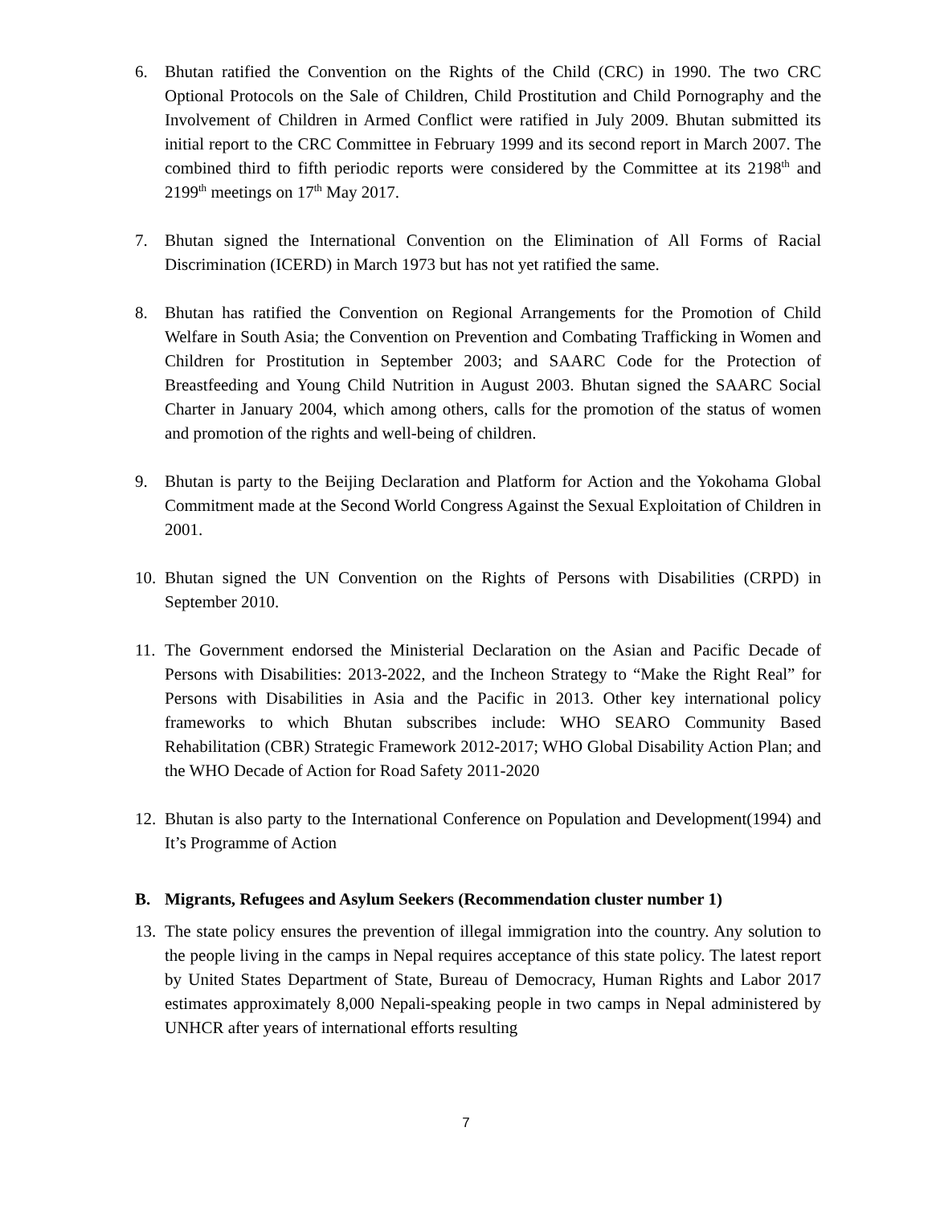6. Bhutan ratified the Convention on the Rights of the Child (CRC) in 1990. The two CRC Optional Protocols on the Sale of Children, Child Prostitution and Child Pornography and the Involvement of Children in Armed Conflict were ratified in July 2009. Bhutan submitted its initial report to the CRC Committee in February 1999 and its second report in March 2007. The combined third to fifth periodic reports were considered by the Committee at its 2198<sup>th</sup> and 2199<sup>th</sup> meetings on 17<sup>th</sup> May 2017.
7. Bhutan signed the International Convention on the Elimination of All Forms of Racial Discrimination (ICERD) in March 1973 but has not yet ratified the same.
8. Bhutan has ratified the Convention on Regional Arrangements for the Promotion of Child Welfare in South Asia; the Convention on Prevention and Combating Trafficking in Women and Children for Prostitution in September 2003; and SAARC Code for the Protection of Breastfeeding and Young Child Nutrition in August 2003. Bhutan signed the SAARC Social Charter in January 2004, which among others, calls for the promotion of the status of women and promotion of the rights and well-being of children.
9. Bhutan is party to the Beijing Declaration and Platform for Action and the Yokohama Global Commitment made at the Second World Congress Against the Sexual Exploitation of Children in 2001.
10. Bhutan signed the UN Convention on the Rights of Persons with Disabilities (CRPD) in September 2010.
11. The Government endorsed the Ministerial Declaration on the Asian and Pacific Decade of Persons with Disabilities: 2013-2022, and the Incheon Strategy to “Make the Right Real” for Persons with Disabilities in Asia and the Pacific in 2013. Other key international policy frameworks to which Bhutan subscribes include: WHO SEARO Community Based Rehabilitation (CBR) Strategic Framework 2012-2017; WHO Global Disability Action Plan; and the WHO Decade of Action for Road Safety 2011-2020
12. Bhutan is also party to the International Conference on Population and Development(1994) and It’s Programme of Action
B. Migrants, Refugees and Asylum Seekers (Recommendation cluster number 1)
13. The state policy ensures the prevention of illegal immigration into the country. Any solution to the people living in the camps in Nepal requires acceptance of this state policy. The latest report by United States Department of State, Bureau of Democracy, Human Rights and Labor 2017 estimates approximately 8,000 Nepali-speaking people in two camps in Nepal administered by UNHCR after years of international efforts resulting
7